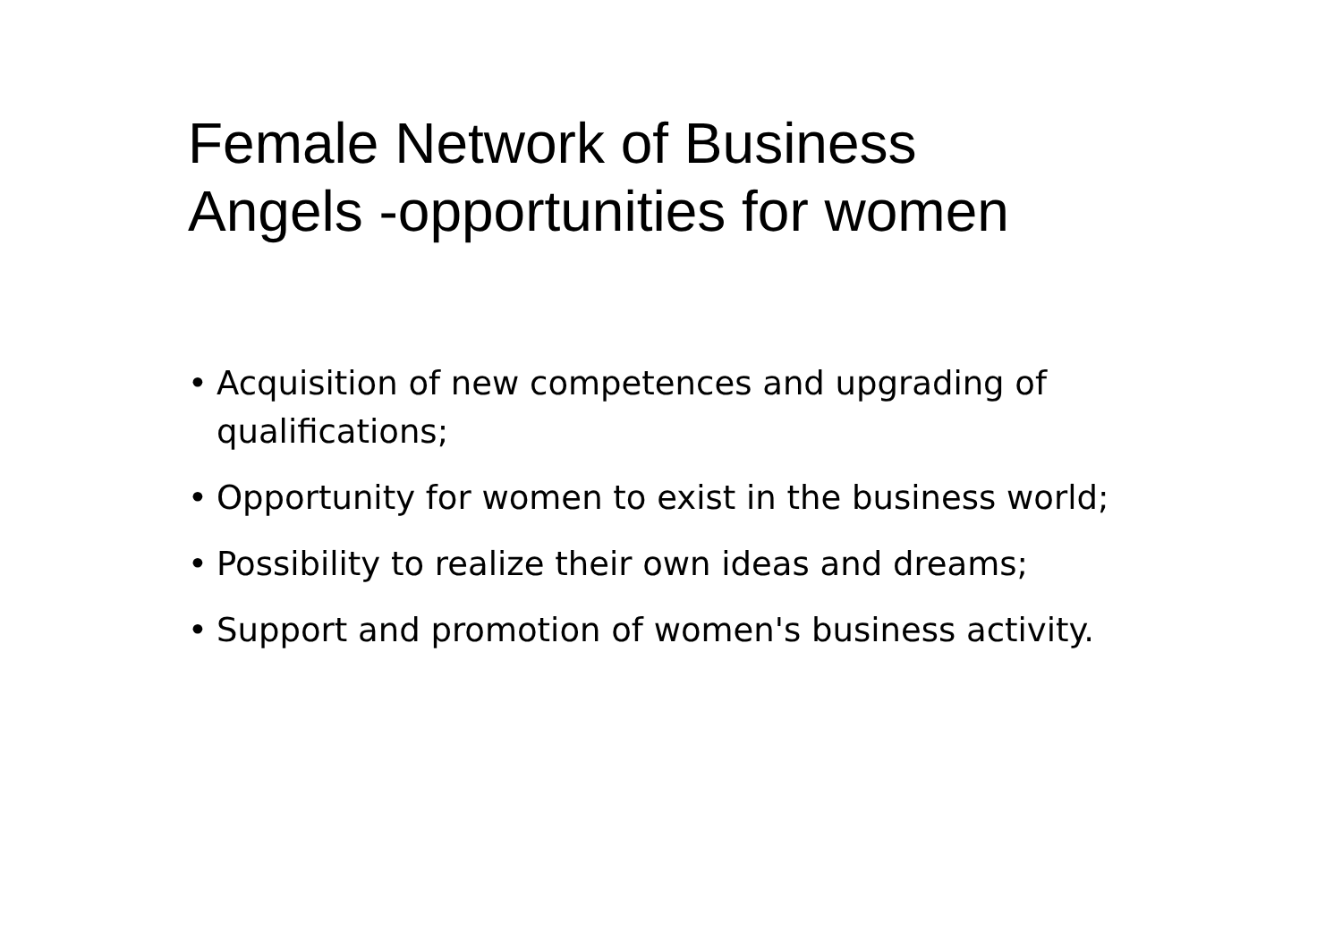Female Network of Business
Angels -opportunities for women
• Acquisition of new competences and upgrading of qualifications;
• Opportunity for women to exist in the business world;
• Possibility to realize their own ideas and dreams;
• Support and promotion of women's business activity.